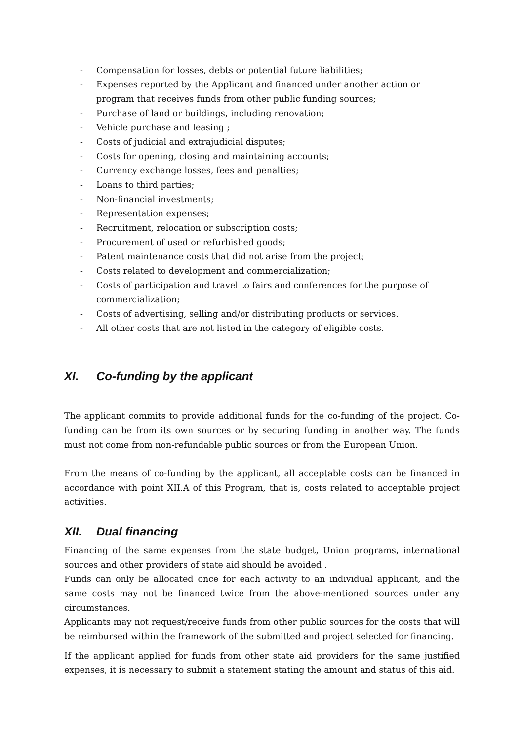- Compensation for losses, debts or potential future liabilities;
- Expenses reported by the Applicant and financed under another action or program that receives funds from other public funding sources;
- Purchase of land or buildings, including renovation;
- Vehicle purchase and leasing ;
- Costs of judicial and extrajudicial disputes;
- Costs for opening, closing and maintaining accounts;
- Currency exchange losses, fees and penalties;
- Loans to third parties;
- Non-financial investments;
- Representation expenses;
- Recruitment, relocation or subscription costs;
- Procurement of used or refurbished goods;
- Patent maintenance costs that did not arise from the project;
- Costs related to development and commercialization;
- Costs of participation and travel to fairs and conferences for the purpose of commercialization;
- Costs of advertising, selling and/or distributing products or services.
- All other costs that are not listed in the category of eligible costs.
XI. Co-funding by the applicant
The applicant commits to provide additional funds for the co-funding of the project. Co-funding can be from its own sources or by securing funding in another way. The funds must not come from non-refundable public sources or from the European Union.
From the means of co-funding by the applicant, all acceptable costs can be financed in accordance with point XII.A of this Program, that is, costs related to acceptable project activities.
XII. Dual financing
Financing of the same expenses from the state budget, Union programs, international sources and other providers of state aid should be avoided .
Funds can only be allocated once for each activity to an individual applicant, and the same costs may not be financed twice from the above-mentioned sources under any circumstances.
Applicants may not request/receive funds from other public sources for the costs that will be reimbursed within the framework of the submitted and project selected for financing.
If the applicant applied for funds from other state aid providers for the same justified expenses, it is necessary to submit a statement stating the amount and status of this aid.